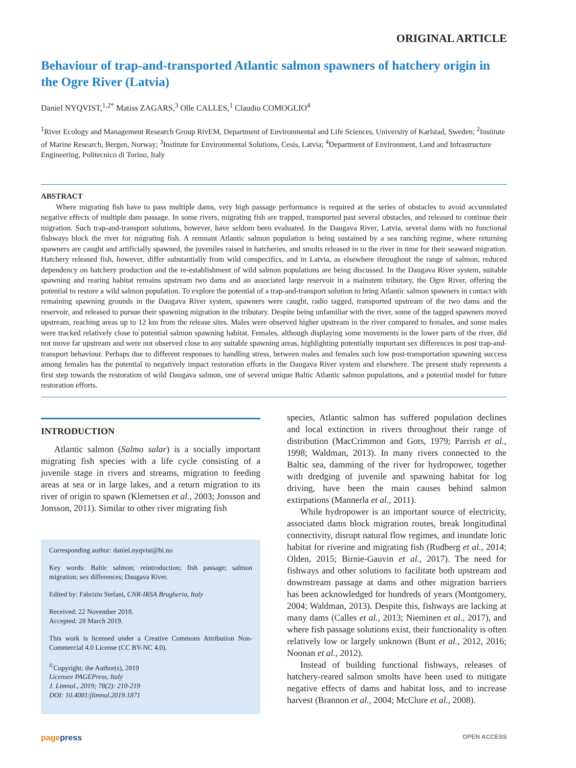ORIGINAL ARTICLE
Behaviour of trap-and-transported Atlantic salmon spawners of hatchery origin in the Ogre River (Latvia)
Daniel NYQVIST,<sup>1,2*</sup> Matiss ZAGARS,<sup>3</sup> Olle CALLES,<sup>1</sup> Claudio COMOGLIO<sup>4</sup>
<sup>1</sup> River Ecology and Management Research Group RivEM, Department of Environmental and Life Sciences, University of Karlstad, Sweden; <sup>2</sup>Institute of Marine Research, Bergen, Norway; <sup>3</sup>Institute for Environmental Solutions, Cesis, Latvia; <sup>4</sup>Department of Environment, Land and Infrastructure Engineering, Politecnico di Torino, Italy
ABSTRACT
Where migrating fish have to pass multiple dams, very high passage performance is required at the series of obstacles to avoid accumulated negative effects of multiple dam passage. In some rivers, migrating fish are trapped, transported past several obstacles, and released to continue their migration. Such trap-and-transport solutions, however, have seldom been evaluated. In the Daugava River, Latvia, several dams with no functional fishways block the river for migrating fish. A remnant Atlantic salmon population is being sustained by a sea ranching regime, where returning spawners are caught and artificially spawned, the juveniles raised in hatcheries, and smolts released in to the river in time for their seaward migration. Hatchery released fish, however, differ substantially from wild conspecifics, and in Latvia, as elsewhere throughout the range of salmon, reduced dependency on hatchery production and the re-establishment of wild salmon populations are being discussed. In the Daugava River system, suitable spawning and rearing habitat remains upstream two dams and an associated large reservoir in a mainstem tributary, the Ogre River, offering the potential to restore a wild salmon population. To explore the potential of a trap-and-transport solution to bring Atlantic salmon spawners in contact with remaining spawning grounds in the Daugava River system, spawners were caught, radio tagged, transported upstream of the two dams and the reservoir, and released to pursue their spawning migration in the tributary. Despite being unfamiliar with the river, some of the tagged spawners moved upstream, reaching areas up to 12 km from the release sites. Males were observed higher upstream in the river compared to females, and some males were tracked relatively close to potential salmon spawning habitat. Females, although displaying some movements in the lower parts of the river, did not move far upstream and were not observed close to any suitable spawning areas, highlighting potentially important sex differences in post trap-and-transport behaviour. Perhaps due to different responses to handling stress, between males and females such low post-transportation spawning success among females has the potential to negatively impact restoration efforts in the Daugava River system and elsewhere. The present study represents a first step towards the restoration of wild Daugava salmon, one of several unique Baltic Atlantic salmon populations, and a potential model for future restoration efforts.
INTRODUCTION
Atlantic salmon (Salmo salar) is a socially important migrating fish species with a life cycle consisting of a juvenile stage in rivers and streams, migration to feeding areas at sea or in large lakes, and a return migration to its river of origin to spawn (Klemetsen et al., 2003; Jonsson and Jonsson, 2011). Similar to other river migrating fish
Corresponding author: daniel.nyqvist@hi.no
Key words: Baltic salmon; reintroduction; fish passage; salmon migration; sex differences; Daugava River.
Edited by: Fabrizio Stefani, CNR-IRSA Brugherio, Italy
Received: 22 November 2018.
Accepted: 28 March 2019.
This work is licensed under a Creative Commons Attribution Non-Commercial 4.0 License (CC BY-NC 4.0).
<sup>©</sup>Copyright: the Author(s), 2019
Licensee PAGEPress, Italy
J. Limnol., 2019; 78(2): 210-219
DOI: 10.4081/jlimnol.2019.1871
species, Atlantic salmon has suffered population declines and local extinction in rivers throughout their range of distribution (MacCrimmon and Gots, 1979; Parrish et al., 1998; Waldman, 2013). In many rivers connected to the Baltic sea, damming of the river for hydropower, together with dredging of juvenile and spawning habitat for log driving, have been the main causes behind salmon extirpations (Mannerla et al., 2011).
While hydropower is an important source of electricity, associated dams block migration routes, break longitudinal connectivity, disrupt natural flow regimes, and inundate lotic habitat for riverine and migrating fish (Rudberg et al., 2014; Olden, 2015; Birnie-Gauvin et al., 2017). The need for fishways and other solutions to facilitate both upstream and downstream passage at dams and other migration barriers has been acknowledged for hundreds of years (Montgomery, 2004; Waldman, 2013). Despite this, fishways are lacking at many dams (Calles et al., 2013; Nieminen et al., 2017), and where fish passage solutions exist, their functionality is often relatively low or largely unknown (Bunt et al., 2012, 2016; Noonan et al., 2012).
Instead of building functional fishways, releases of hatchery-reared salmon smolts have been used to mitigate negative effects of dams and habitat loss, and to increase harvest (Brannon et al., 2004; McClure et al., 2008).
pagepress OPEN ACCESS